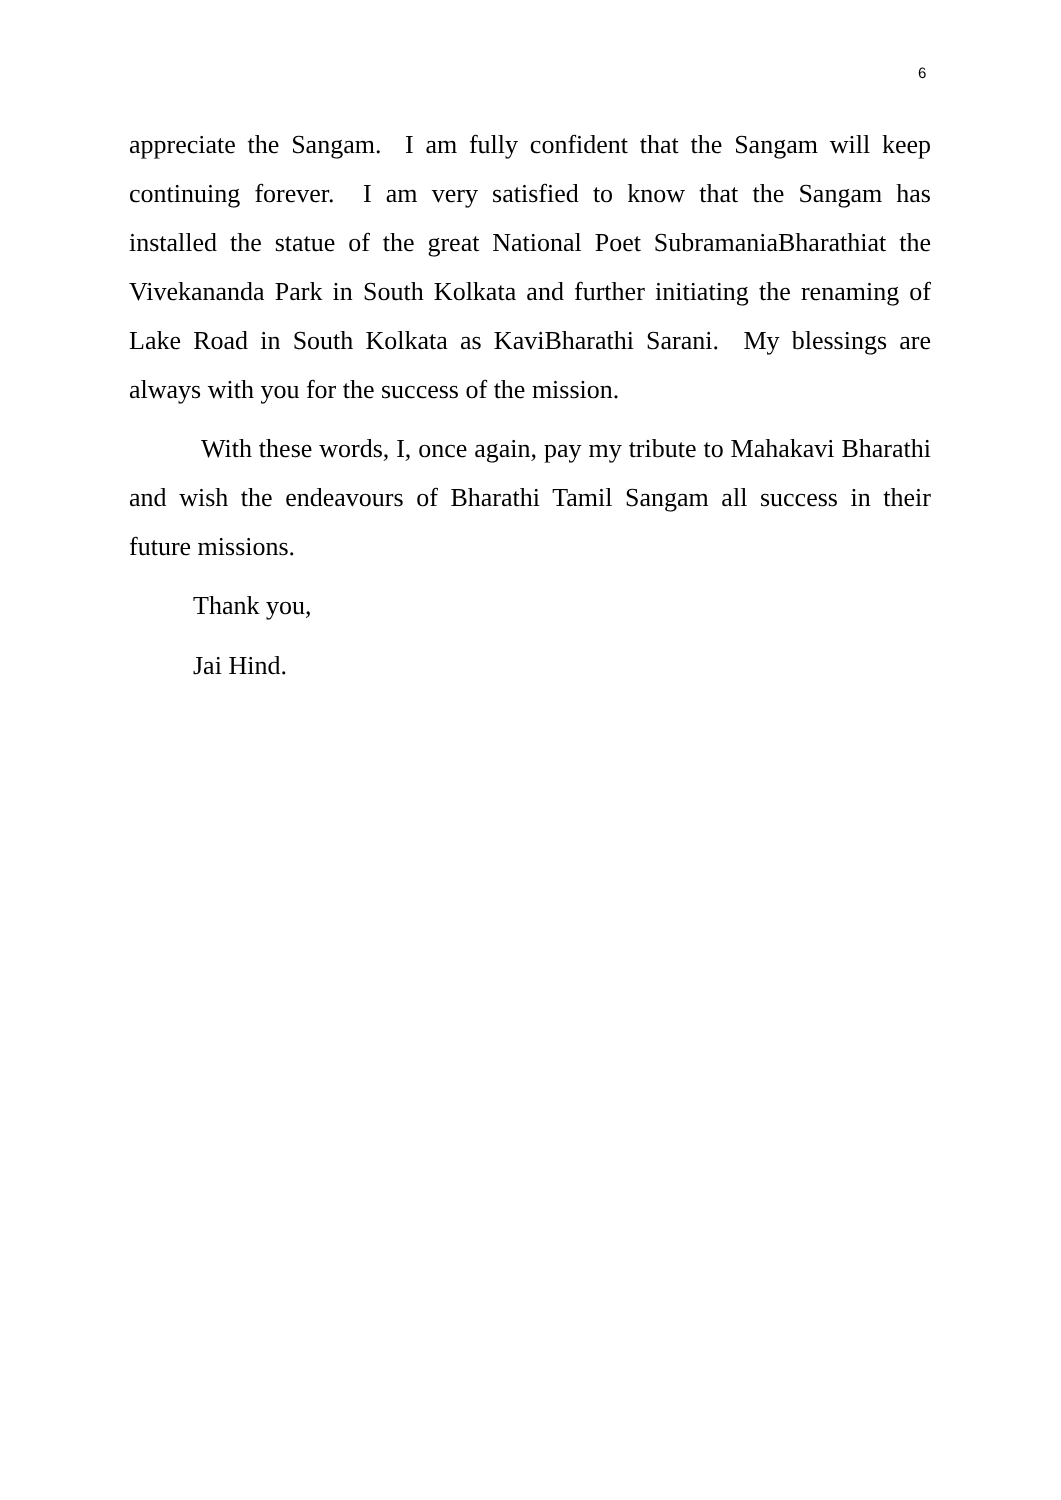6
appreciate the Sangam. I am fully confident that the Sangam will keep continuing forever. I am very satisfied to know that the Sangam has installed the statue of the great National Poet SubramaniaBharathiat the Vivekananda Park in South Kolkata and further initiating the renaming of Lake Road in South Kolkata as KaviBharathi Sarani. My blessings are always with you for the success of the mission.
With these words, I, once again, pay my tribute to Mahakavi Bharathi and wish the endeavours of Bharathi Tamil Sangam all success in their future missions.
Thank you,
Jai Hind.